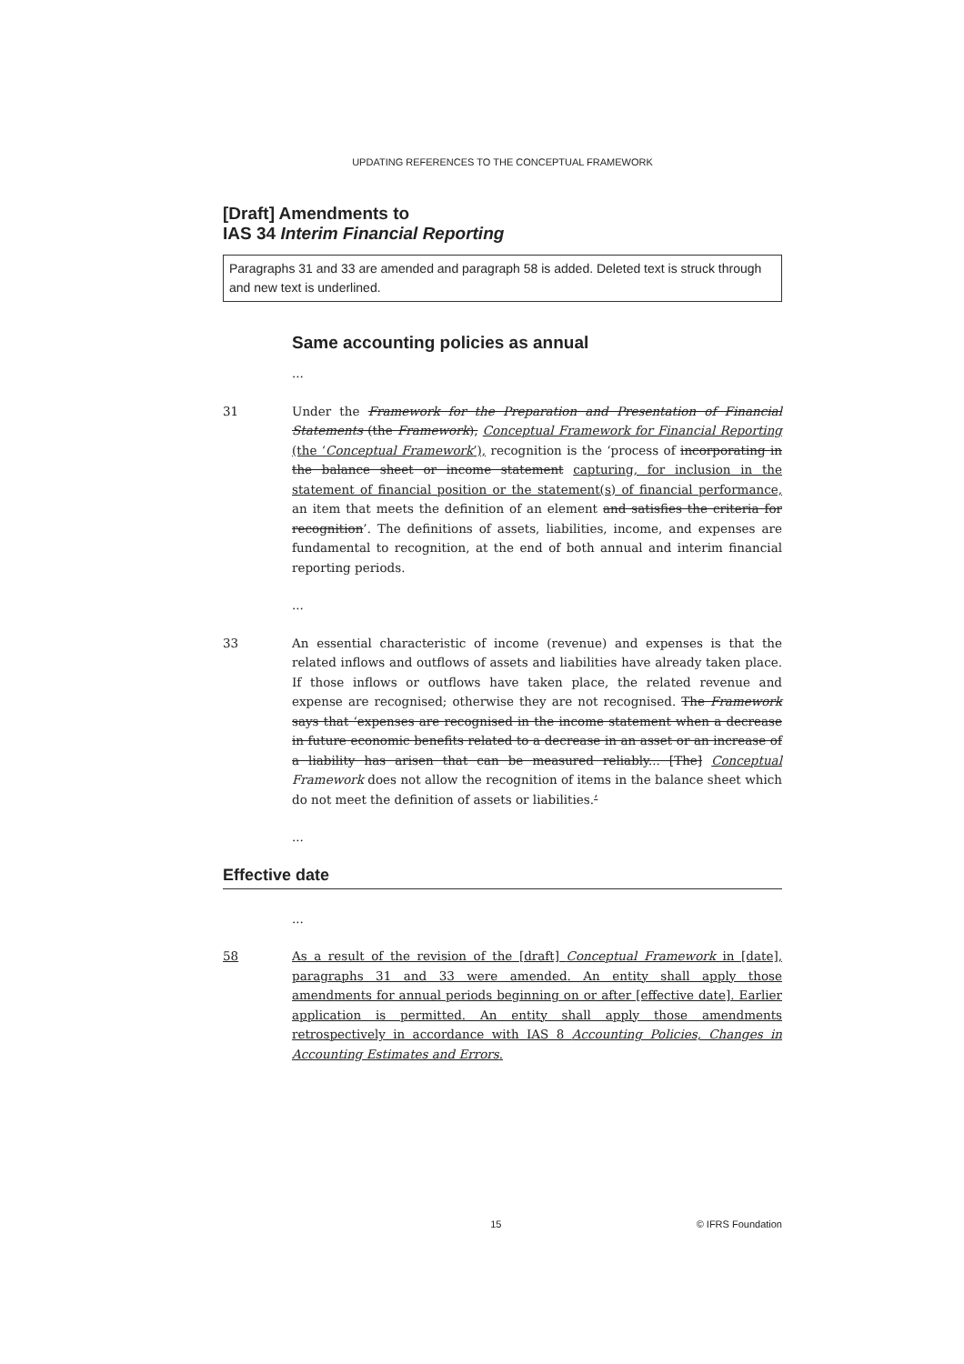UPDATING REFERENCES TO THE CONCEPTUAL FRAMEWORK
[Draft] Amendments to
IAS 34 Interim Financial Reporting
Paragraphs 31 and 33 are amended and paragraph 58 is added. Deleted text is struck through and new text is underlined.
Same accounting policies as annual
...
31 Under the Framework for the Preparation and Presentation of Financial Statements (the Framework), Conceptual Framework for Financial Reporting (the ‘Conceptual Framework’), recognition is the ‘process of incorporating in the balance sheet or income statement capturing, for inclusion in the statement of financial position or the statement(s) of financial performance, an item that meets the definition of an element and satisfies the criteria for recognition’. The definitions of assets, liabilities, income, and expenses are fundamental to recognition, at the end of both annual and interim financial reporting periods.
...
33 An essential characteristic of income (revenue) and expenses is that the related inflows and outflows of assets and liabilities have already taken place. If those inflows or outflows have taken place, the related revenue and expense are recognised; otherwise they are not recognised. The Framework says that ‘expenses are recognised in the income statement when a decrease in future economic benefits related to a decrease in an asset or an increase of a liability has arisen that can be measured reliably... [The] Conceptual Framework does not allow the recognition of items in the balance sheet which do not meet the definition of assets or liabilities.’
...
Effective date
...
58 As a result of the revision of the [draft] Conceptual Framework in [date], paragraphs 31 and 33 were amended. An entity shall apply those amendments for annual periods beginning on or after [effective date]. Earlier application is permitted. An entity shall apply those amendments retrospectively in accordance with IAS 8 Accounting Policies, Changes in Accounting Estimates and Errors.
15 © IFRS Foundation